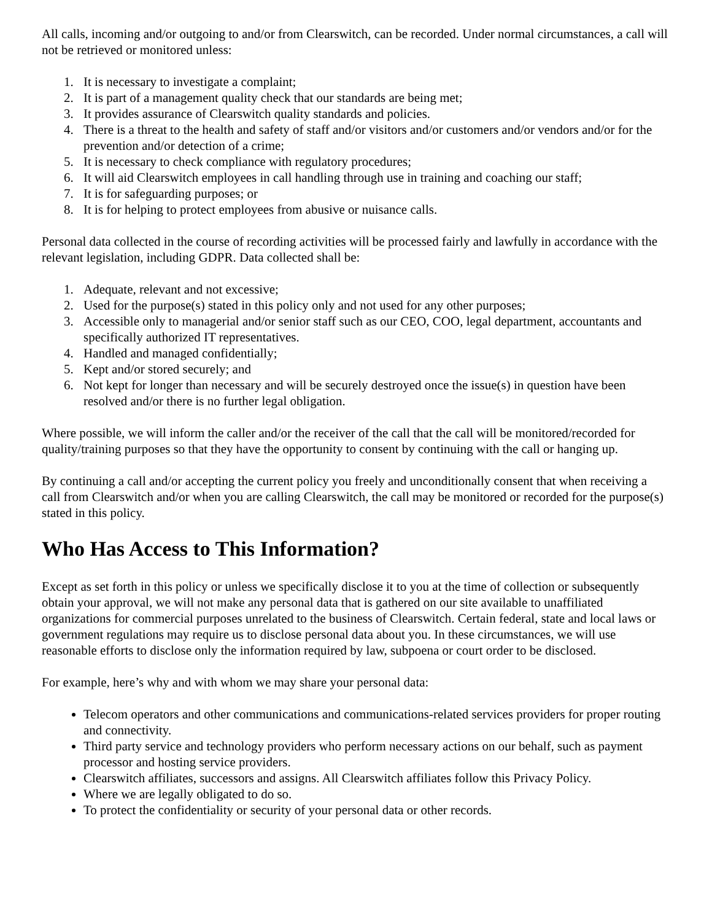All calls, incoming and/or outgoing to and/or from Clearswitch, can be recorded. Under normal circumstances, a call will not be retrieved or monitored unless:
1. It is necessary to investigate a complaint;
2. It is part of a management quality check that our standards are being met;
3. It provides assurance of Clearswitch quality standards and policies.
4. There is a threat to the health and safety of staff and/or visitors and/or customers and/or vendors and/or for the prevention and/or detection of a crime;
5. It is necessary to check compliance with regulatory procedures;
6. It will aid Clearswitch employees in call handling through use in training and coaching our staff;
7. It is for safeguarding purposes; or
8. It is for helping to protect employees from abusive or nuisance calls.
Personal data collected in the course of recording activities will be processed fairly and lawfully in accordance with the relevant legislation, including GDPR. Data collected shall be:
1. Adequate, relevant and not excessive;
2. Used for the purpose(s) stated in this policy only and not used for any other purposes;
3. Accessible only to managerial and/or senior staff such as our CEO, COO, legal department, accountants and specifically authorized IT representatives.
4. Handled and managed confidentially;
5. Kept and/or stored securely; and
6. Not kept for longer than necessary and will be securely destroyed once the issue(s) in question have been resolved and/or there is no further legal obligation.
Where possible, we will inform the caller and/or the receiver of the call that the call will be monitored/recorded for quality/training purposes so that they have the opportunity to consent by continuing with the call or hanging up.
By continuing a call and/or accepting the current policy you freely and unconditionally consent that when receiving a call from Clearswitch and/or when you are calling Clearswitch, the call may be monitored or recorded for the purpose(s) stated in this policy.
Who Has Access to This Information?
Except as set forth in this policy or unless we specifically disclose it to you at the time of collection or subsequently obtain your approval, we will not make any personal data that is gathered on our site available to unaffiliated organizations for commercial purposes unrelated to the business of Clearswitch. Certain federal, state and local laws or government regulations may require us to disclose personal data about you. In these circumstances, we will use reasonable efforts to disclose only the information required by law, subpoena or court order to be disclosed.
For example, here’s why and with whom we may share your personal data:
Telecom operators and other communications and communications-related services providers for proper routing and connectivity.
Third party service and technology providers who perform necessary actions on our behalf, such as payment processor and hosting service providers.
Clearswitch affiliates, successors and assigns. All Clearswitch affiliates follow this Privacy Policy.
Where we are legally obligated to do so.
To protect the confidentiality or security of your personal data or other records.